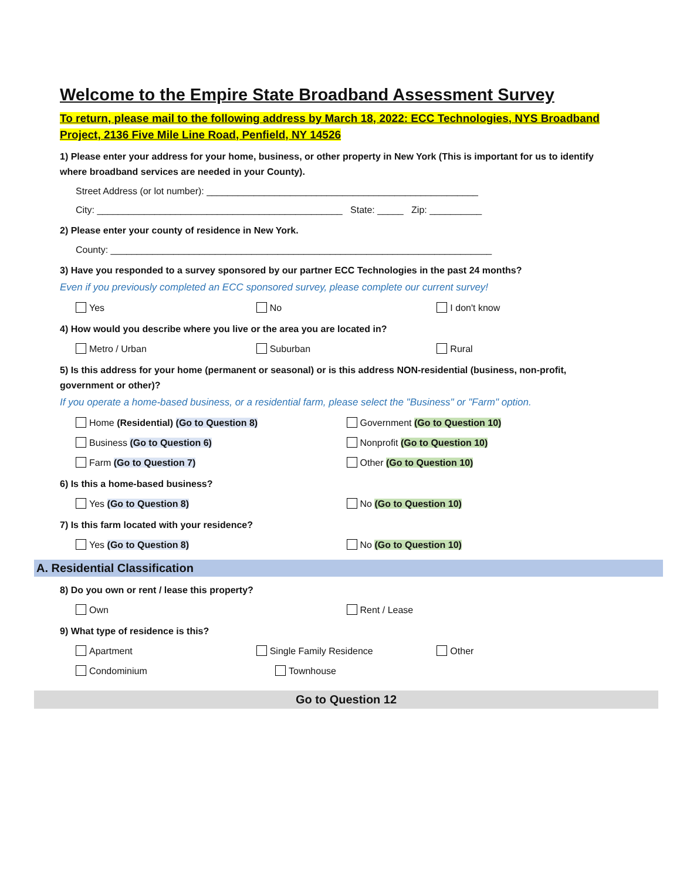Welcome to the Empire State Broadband Assessment Survey
To return, please mail to the following address by March 18, 2022: ECC Technologies, NYS Broadband Project, 2136 Five Mile Line Road, Penfield, NY 14526
1) Please enter your address for your home, business, or other property in New York (This is important for us to identify where broadband services are needed in your County).
Street Address (or lot number): ____________________________________________________
City: _______________________________________________ State: _____ Zip: __________
2) Please enter your county of residence in New York.
County: _________________________________________________________________________
3) Have you responded to a survey sponsored by our partner ECC Technologies in the past 24 months?
Even if you previously completed an ECC sponsored survey, please complete our current survey!
Yes No I don't know
4) How would you describe where you live or the area you are located in?
Metro / Urban Suburban Rural
5) Is this address for your home (permanent or seasonal) or is this address NON-residential (business, non-profit, government or other)?
If you operate a home-based business, or a residential farm, please select the "Business" or "Farm" option.
Home (Residential) (Go to Question 8) Government (Go to Question 10)
Business (Go to Question 6) Nonprofit (Go to Question 10)
Farm (Go to Question 7) Other (Go to Question 10)
6) Is this a home-based business?
Yes (Go to Question 8) No (Go to Question 10)
7) Is this farm located with your residence?
Yes (Go to Question 8) No (Go to Question 10)
A. Residential Classification
8) Do you own or rent / lease this property?
Own Rent / Lease
9) What type of residence is this?
Apartment Single Family Residence Other
Condominium Townhouse
Go to Question 12